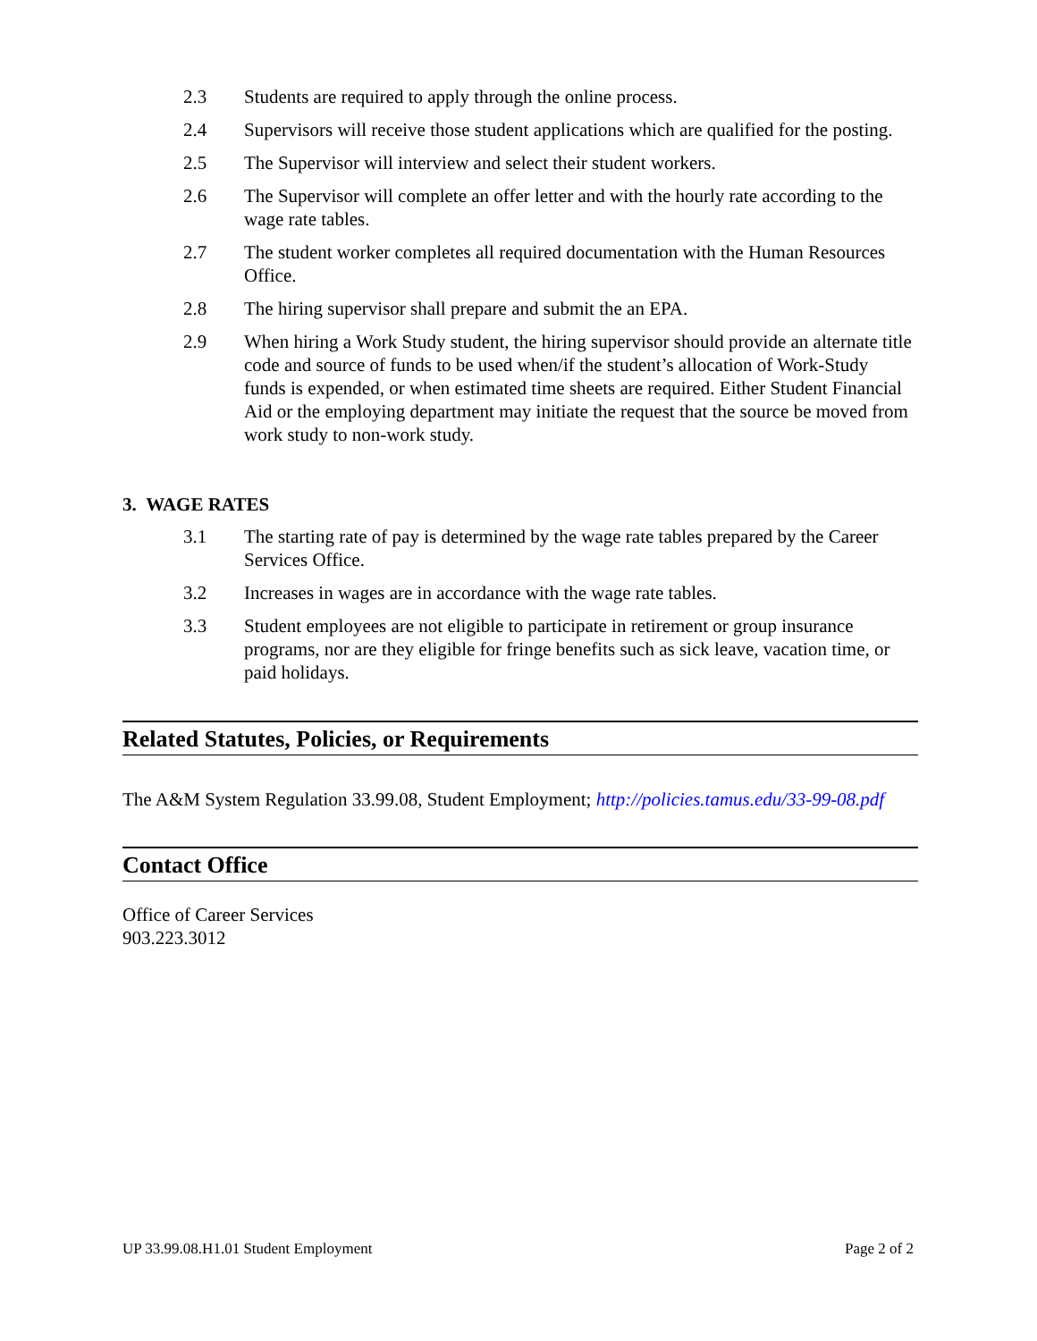2.3 Students are required to apply through the online process.
2.4 Supervisors will receive those student applications which are qualified for the posting.
2.5 The Supervisor will interview and select their student workers.
2.6 The Supervisor will complete an offer letter and with the hourly rate according to the wage rate tables.
2.7 The student worker completes all required documentation with the Human Resources Office.
2.8 The hiring supervisor shall prepare and submit the an EPA.
2.9 When hiring a Work Study student, the hiring supervisor should provide an alternate title code and source of funds to be used when/if the student’s allocation of Work-Study funds is expended, or when estimated time sheets are required. Either Student Financial Aid or the employing department may initiate the request that the source be moved from work study to non-work study.
3. WAGE RATES
3.1 The starting rate of pay is determined by the wage rate tables prepared by the Career Services Office.
3.2 Increases in wages are in accordance with the wage rate tables.
3.3 Student employees are not eligible to participate in retirement or group insurance programs, nor are they eligible for fringe benefits such as sick leave, vacation time, or paid holidays.
Related Statutes, Policies, or Requirements
The A&M System Regulation 33.99.08, Student Employment; http://policies.tamus.edu/33-99-08.pdf
Contact Office
Office of Career Services
903.223.3012
UP 33.99.08.H1.01 Student Employment Page 2 of 2